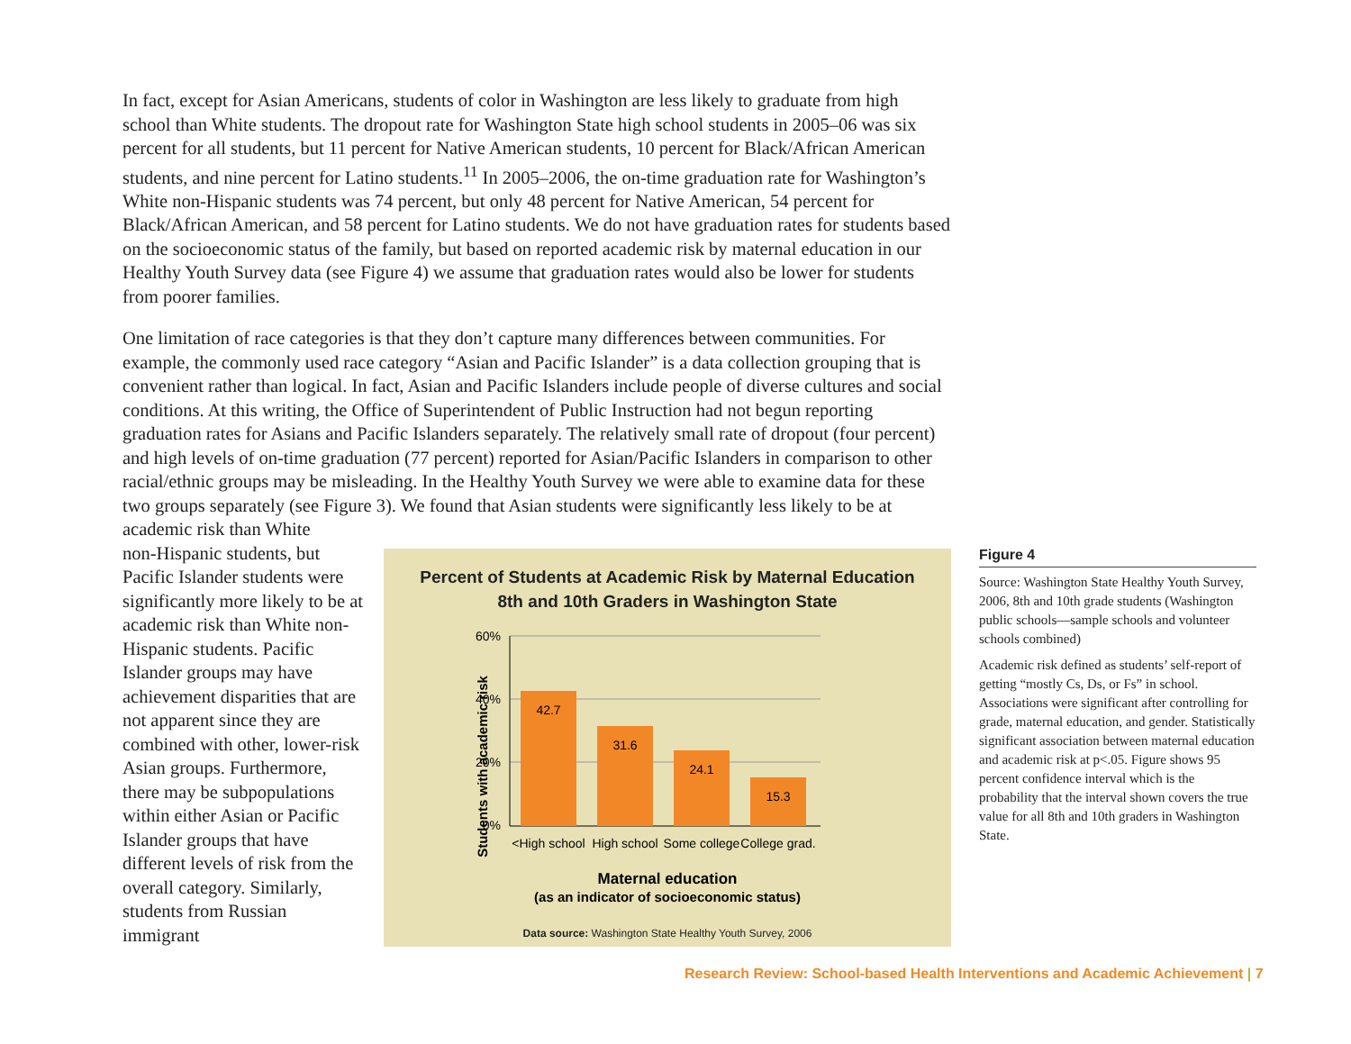In fact, except for Asian Americans, students of color in Washington are less likely to graduate from high school than White students. The dropout rate for Washington State high school students in 2005–06 was six percent for all students, but 11 percent for Native American students, 10 percent for Black/African American students, and nine percent for Latino students.<sup>11</sup> In 2005–2006, the on-time graduation rate for Washington’s White non-Hispanic students was 74 percent, but only 48 percent for Native American, 54 percent for Black/African American, and 58 percent for Latino students. We do not have graduation rates for students based on the socioeconomic status of the family, but based on reported academic risk by maternal education in our Healthy Youth Survey data (see Figure 4) we assume that graduation rates would also be lower for students from poorer families.
One limitation of race categories is that they don’t capture many differences between communities. For example, the commonly used race category “Asian and Pacific Islander” is a data collection grouping that is convenient rather than logical. In fact, Asian and Pacific Islanders include people of diverse cultures and social conditions. At this writing, the Office of Superintendent of Public Instruction had not begun reporting graduation rates for Asians and Pacific Islanders separately. The relatively small rate of dropout (four percent) and high levels of on-time graduation (77 percent) reported for Asian/Pacific Islanders in comparison to other racial/ethnic groups may be misleading. In the Healthy Youth Survey we were able to examine data for these two groups separately (see Figure 3). We found that Asian students were significantly less likely to be at academic risk than White
non-Hispanic students, but Pacific Islander students were significantly more likely to be at academic risk than White non-Hispanic students. Pacific Islander groups may have achievement disparities that are not apparent since they are combined with other, lower-risk Asian groups. Furthermore, there may be subpopulations within either Asian or Pacific Islander groups that have different levels of risk from the overall category. Similarly, students from Russian immigrant
Percent of Students at Academic Risk by Maternal Education
8th and 10th Graders in Washington State
Students with academic risk
60%
40%
20%
0%
42.7
31.6
24.1
15.3
<High school
High school
Some college
College grad.
Maternal education
(as an indicator of socioeconomic status)
Data source: Washington State Healthy Youth Survey, 2006
Figure 4
Source: Washington State Healthy Youth Survey, 2006, 8th and 10th grade students (Washington public schools—sample schools and volunteer schools combined)
Academic risk defined as students’ self-report of getting “mostly Cs, Ds, or Fs” in school. Associations were significant after controlling for grade, maternal education, and gender. Statistically significant association between maternal education and academic risk at p<.05. Figure shows 95 percent confidence interval which is the probability that the interval shown covers the true value for all 8th and 10th graders in Washington State.
Research Review: School-based Health Interventions and Academic Achievement | 7